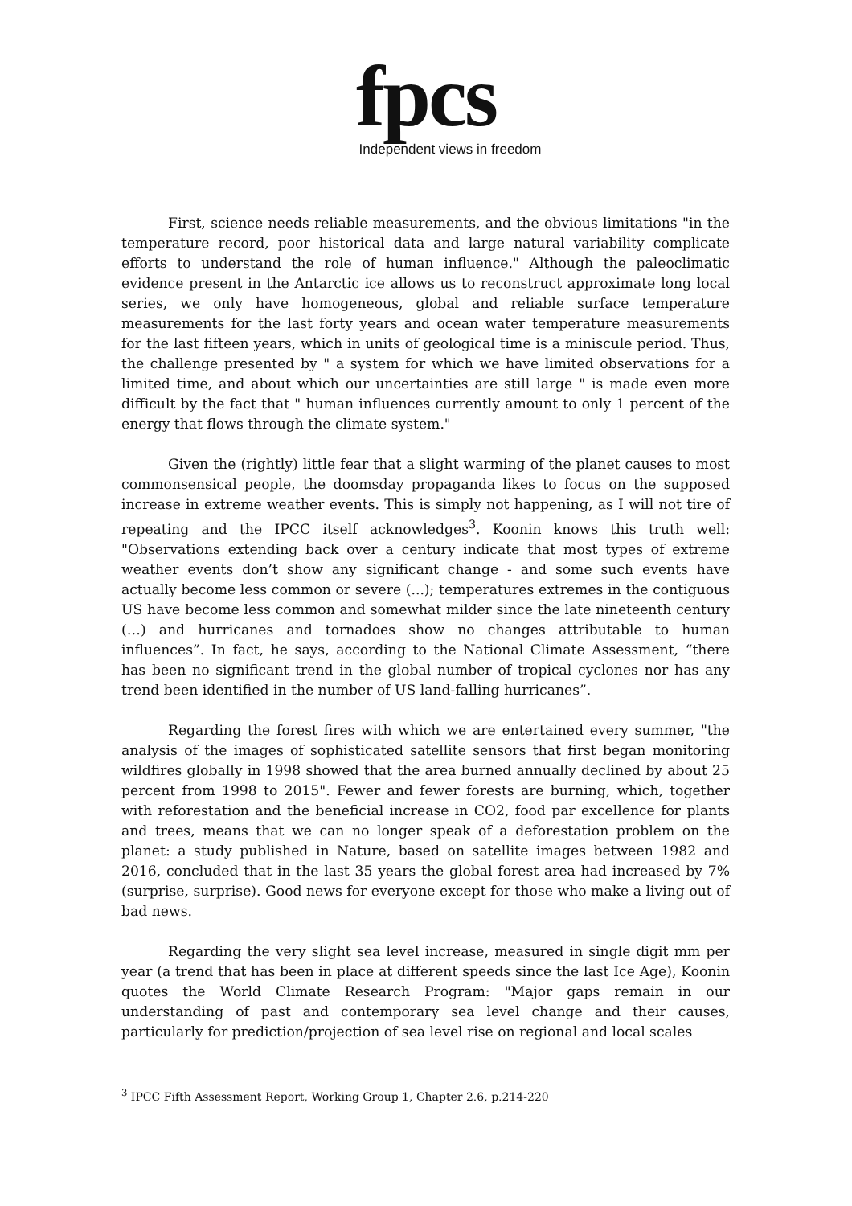fpcs
Independent views in freedom
First, science needs reliable measurements, and the obvious limitations "in the temperature record, poor historical data and large natural variability complicate efforts to understand the role of human influence." Although the paleoclimatic evidence present in the Antarctic ice allows us to reconstruct approximate long local series, we only have homogeneous, global and reliable surface temperature measurements for the last forty years and ocean water temperature measurements for the last fifteen years, which in units of geological time is a miniscule period. Thus, the challenge presented by " a system for which we have limited observations for a limited time, and about which our uncertainties are still large " is made even more difficult by the fact that " human influences currently amount to only 1 percent of the energy that flows through the climate system."
Given the (rightly) little fear that a slight warming of the planet causes to most commonsensical people, the doomsday propaganda likes to focus on the supposed increase in extreme weather events. This is simply not happening, as I will not tire of repeating and the IPCC itself acknowledges<sup>3</sup>. Koonin knows this truth well: "Observations extending back over a century indicate that most types of extreme weather events don’t show any significant change - and some such events have actually become less common or severe (...); temperatures extremes in the contiguous US have become less common and somewhat milder since the late nineteenth century (…) and hurricanes and tornadoes show no changes attributable to human influences”. In fact, he says, according to the National Climate Assessment, “there has been no significant trend in the global number of tropical cyclones nor has any trend been identified in the number of US land-falling hurricanes”.
Regarding the forest fires with which we are entertained every summer, "the analysis of the images of sophisticated satellite sensors that first began monitoring wildfires globally in 1998 showed that the area burned annually declined by about 25 percent from 1998 to 2015". Fewer and fewer forests are burning, which, together with reforestation and the beneficial increase in CO2, food par excellence for plants and trees, means that we can no longer speak of a deforestation problem on the planet: a study published in Nature, based on satellite images between 1982 and 2016, concluded that in the last 35 years the global forest area had increased by 7% (surprise, surprise). Good news for everyone except for those who make a living out of bad news.
Regarding the very slight sea level increase, measured in single digit mm per year (a trend that has been in place at different speeds since the last Ice Age), Koonin quotes the World Climate Research Program: "Major gaps remain in our understanding of past and contemporary sea level change and their causes, particularly for prediction/projection of sea level rise on regional and local scales
<sup>3</sup> IPCC Fifth Assessment Report, Working Group 1, Chapter 2.6, p.214-220